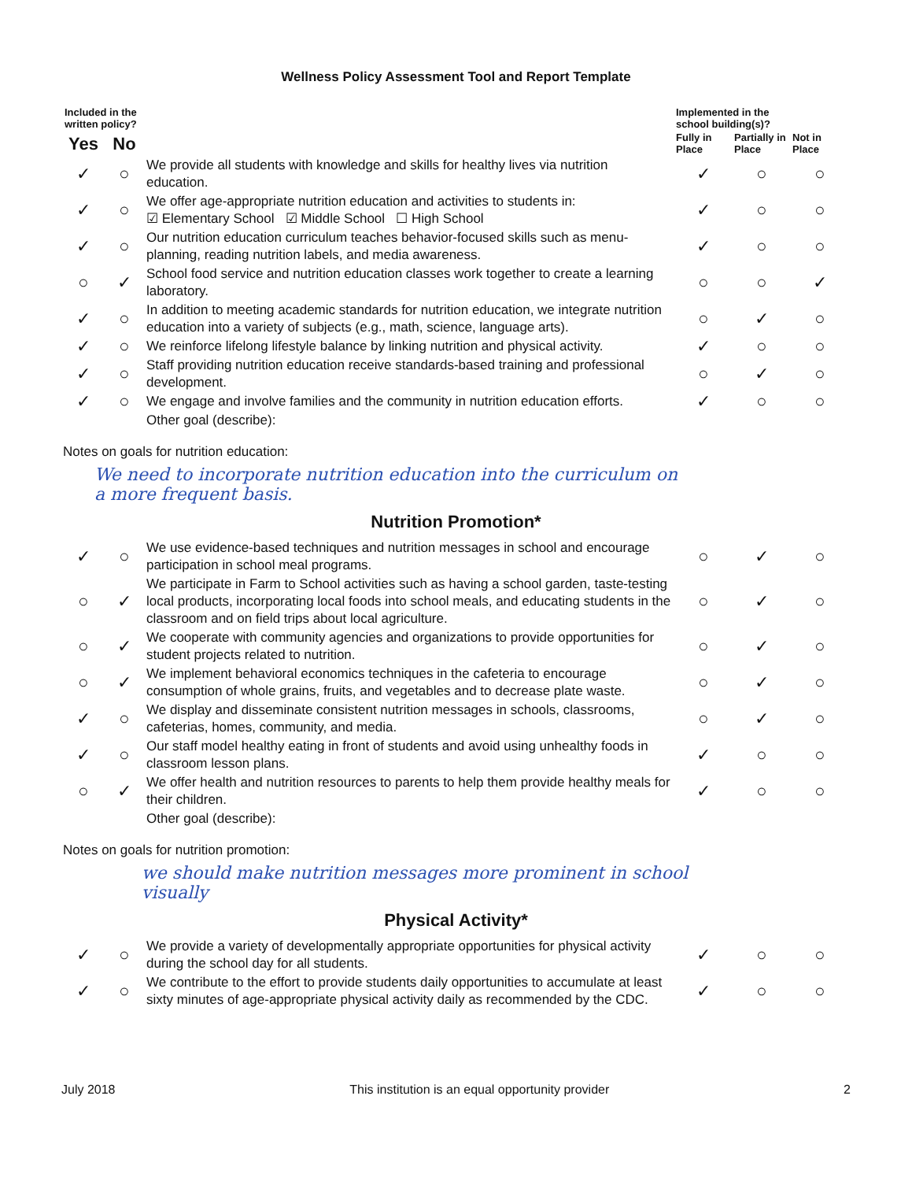Wellness Policy Assessment Tool and Report Template
| Included in the written policy? | | | Implemented in the school building(s)? | | |
| --- | --- | --- | --- | --- | --- |
| Yes | No | | Fully in Place | Partially in Place | Not in Place |
| ✓ | ○ | We provide all students with knowledge and skills for healthy lives via nutrition education. | ✓ | ○ | ○ |
| ✓ | ○ | We offer age-appropriate nutrition education and activities to students in: ☑ Elementary School ☑ Middle School ☐ High School | ✓ | ○ | ○ |
| ✓ | ○ | Our nutrition education curriculum teaches behavior-focused skills such as menu-planning, reading nutrition labels, and media awareness. | ✓ | ○ | ○ |
| ○ | ✓ | School food service and nutrition education classes work together to create a learning laboratory. | ○ | ○ | ✓ |
| ✓ | ○ | In addition to meeting academic standards for nutrition education, we integrate nutrition education into a variety of subjects (e.g., math, science, language arts). | ○ | ✓ | ○ |
| ✓ | ○ | We reinforce lifelong lifestyle balance by linking nutrition and physical activity. | ✓ | ○ | ○ |
| ✓ | ○ | Staff providing nutrition education receive standards-based training and professional development. | ○ | ✓ | ○ |
| ✓ | ○ | We engage and involve families and the community in nutrition education efforts. | ✓ | ○ | ○ |
| | | Other goal (describe): | | | |
Notes on goals for nutrition education:
We need to incorporate nutrition education into the curriculum on
a more frequent basis.
Nutrition Promotion*
| ✓ | ○ | We use evidence-based techniques and nutrition messages in school and encourage participation in school meal programs. | ○ | ✓ | ○ |
| ○ | ✓ | We participate in Farm to School activities such as having a school garden, taste-testing local products, incorporating local foods into school meals, and educating students in the classroom and on field trips about local agriculture. | ○ | ✓ | ○ |
| ○ | ✓ | We cooperate with community agencies and organizations to provide opportunities for student projects related to nutrition. | ○ | ✓ | ○ |
| ○ | ✓ | We implement behavioral economics techniques in the cafeteria to encourage consumption of whole grains, fruits, and vegetables and to decrease plate waste. | ○ | ✓ | ○ |
| ✓ | ○ | We display and disseminate consistent nutrition messages in schools, classrooms, cafeterias, homes, community, and media. | ○ | ✓ | ○ |
| ✓ | ○ | Our staff model healthy eating in front of students and avoid using unhealthy foods in classroom lesson plans. | ✓ | ○ | ○ |
| ○ | ✓ | We offer health and nutrition resources to parents to help them provide healthy meals for their children. | ✓ | ○ | ○ |
| | | Other goal (describe): | | | |
Notes on goals for nutrition promotion:
we should make nutrition messages more prominent in school
visually
Physical Activity*
| ✓ | ○ | We provide a variety of developmentally appropriate opportunities for physical activity during the school day for all students. | ✓ | ○ | ○ |
| ✓ | ○ | We contribute to the effort to provide students daily opportunities to accumulate at least sixty minutes of age-appropriate physical activity daily as recommended by the CDC. | ✓ | ○ | ○ |
July 2018 This institution is an equal opportunity provider 2